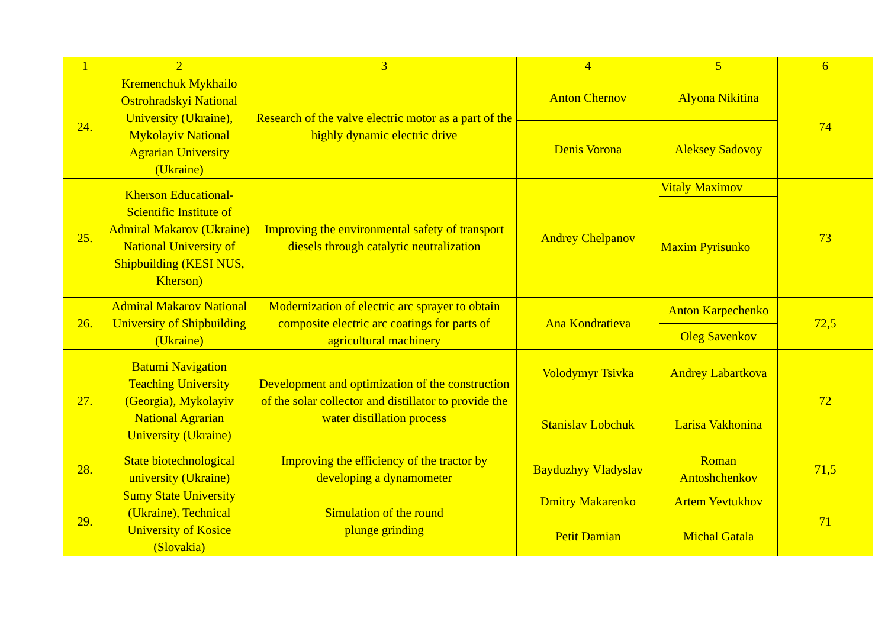| 1 | 2 | 3 | 4 | 5 | 6 |
| 24. | Kremenchuk Mykhailo Ostrohradskyi National University (Ukraine), Mykolayiv National Agrarian University (Ukraine) | Research of the valve electric motor as a part of the highly dynamic electric drive | Anton Chernov | Alyona Nikitina | 74 |
| | | | Denis Vorona | Aleksey Sadovoy | |
| 25. | Kherson Educational-Scientific Institute of Admiral Makarov (Ukraine) National University of Shipbuilding (KESI NUS, Kherson) | Improving the environmental safety of transport diesels through catalytic neutralization | Andrey Chelpanov | Vitaly Maximov | 73 |
| | | | | Maxim Pyrisunko | |
| 26. | Admiral Makarov National University of Shipbuilding (Ukraine) | Modernization of electric arc sprayer to obtain composite electric arc coatings for parts of agricultural machinery | Ana Kondratieva | Anton Karpechenko | 72,5 |
| | | | | Oleg Savenkov | |
| 27. | Batumi Navigation Teaching University (Georgia), Mykolayiv National Agrarian University (Ukraine) | Development and optimization of the construction of the solar collector and distillator to provide the water distillation process | Volodymyr Tsivka | Andrey Labartkova | 72 |
| | | | Stanislav Lobchuk | Larisa Vakhonina | |
| 28. | State biotechnological university (Ukraine) | Improving the efficiency of the tractor by developing a dynamometer | Bayduzhyy Vladyslav | Roman Antoshchenkov | 71,5 |
| 29. | Sumy State University (Ukraine), Technical University of Kosice (Slovakia) | Simulation of the round plunge grinding | Dmitry Makarenko | Artem Yevtukhov | 71 |
| | | | Petit Damian | Michal Gatala | |